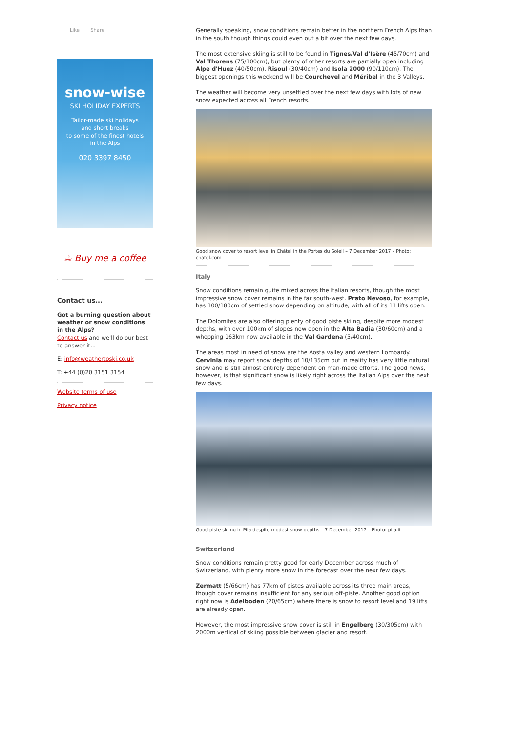Like Share
snow-wise
SKI HOLIDAY EXPERTS
Tailor-made ski holidays
and short breaks
to some of the finest hotels
in the Alps
020 3397 8450
☕ Buy me a coffee
Contact us...
Got a burning question about weather or snow conditions in the Alps?
Contact us and we'll do our best to answer it...
E: info@weathertoski.co.uk
T: +44 (0)20 3151 3154
Website terms of use
Privacy notice
Generally speaking, snow conditions remain better in the northern French Alps than in the south though things could even out a bit over the next few days.
The most extensive skiing is still to be found in Tignes/Val d'Isère (45/70cm) and Val Thorens (75/100cm), but plenty of other resorts are partially open including Alpe d'Huez (40/50cm), Risoul (30/40cm) and Isola 2000 (90/110cm). The biggest openings this weekend will be Courchevel and Méribel in the 3 Valleys.
The weather will become very unsettled over the next few days with lots of new snow expected across all French resorts.
Good snow cover to resort level in Châtel in the Portes du Soleil – 7 December 2017 – Photo: chatel.com
Italy
Snow conditions remain quite mixed across the Italian resorts, though the most impressive snow cover remains in the far south-west. Prato Nevoso, for example, has 100/180cm of settled snow depending on altitude, with all of its 11 lifts open.
The Dolomites are also offering plenty of good piste skiing, despite more modest depths, with over 100km of slopes now open in the Alta Badia (30/60cm) and a whopping 163km now available in the Val Gardena (5/40cm).
The areas most in need of snow are the Aosta valley and western Lombardy. Cervinia may report snow depths of 10/135cm but in reality has very little natural snow and is still almost entirely dependent on man-made efforts. The good news, however, is that significant snow is likely right across the Italian Alps over the next few days.
Good piste skiing in Pila despite modest snow depths – 7 December 2017 – Photo: pila.it
Switzerland
Snow conditions remain pretty good for early December across much of Switzerland, with plenty more snow in the forecast over the next few days.
Zermatt (5/66cm) has 77km of pistes available across its three main areas, though cover remains insufficient for any serious off-piste. Another good option right now is Adelboden (20/65cm) where there is snow to resort level and 19 lifts are already open.
However, the most impressive snow cover is still in Engelberg (30/305cm) with 2000m vertical of skiing possible between glacier and resort.